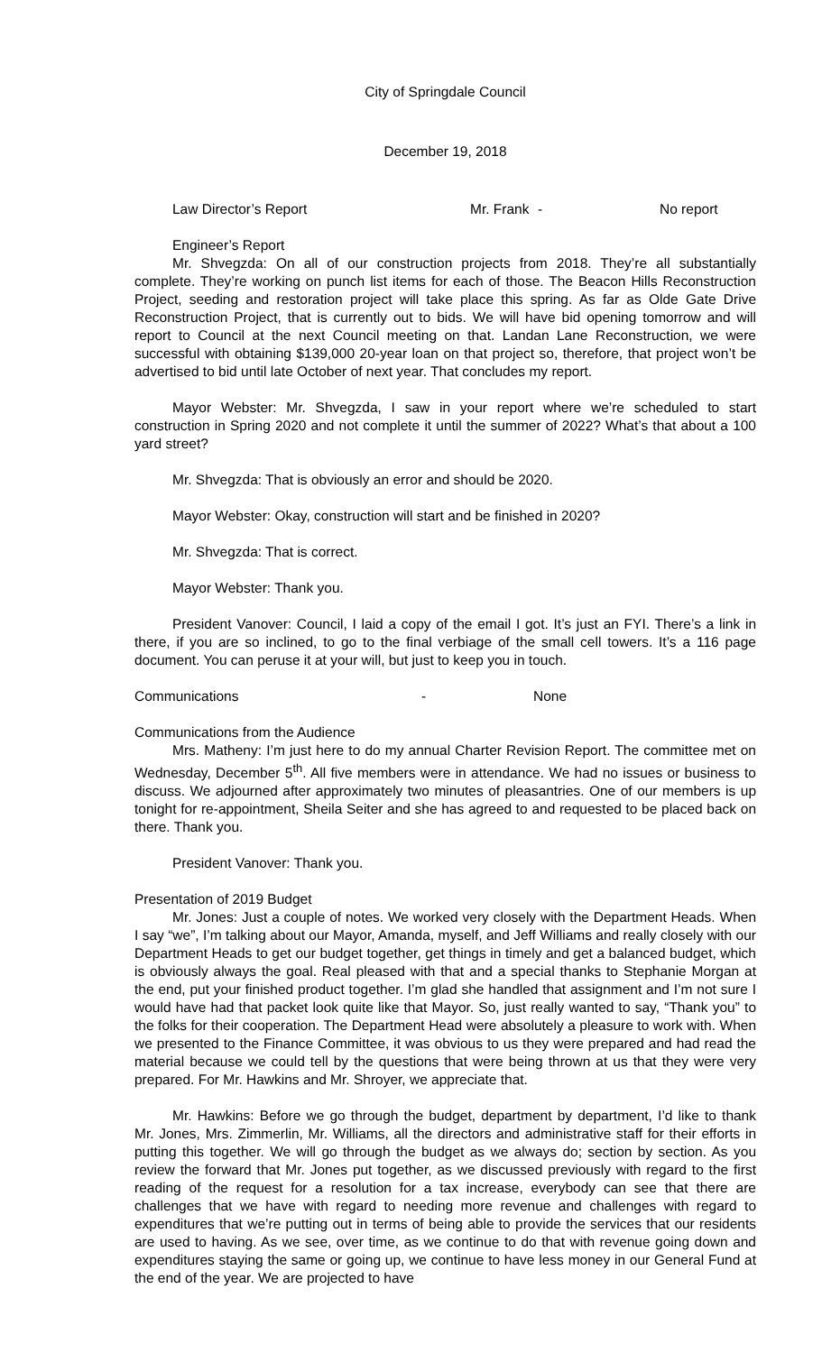City of Springdale Council
December 19, 2018
Law Director’s Report Mr. Frank - No report
Engineer’s Report
Mr. Shvegzda: On all of our construction projects from 2018. They’re all substantially complete. They’re working on punch list items for each of those. The Beacon Hills Reconstruction Project, seeding and restoration project will take place this spring. As far as Olde Gate Drive Reconstruction Project, that is currently out to bids. We will have bid opening tomorrow and will report to Council at the next Council meeting on that. Landan Lane Reconstruction, we were successful with obtaining $139,000 20-year loan on that project so, therefore, that project won’t be advertised to bid until late October of next year. That concludes my report.
Mayor Webster: Mr. Shvegzda, I saw in your report where we’re scheduled to start construction in Spring 2020 and not complete it until the summer of 2022? What’s that about a 100 yard street?
Mr. Shvegzda: That is obviously an error and should be 2020.
Mayor Webster: Okay, construction will start and be finished in 2020?
Mr. Shvegzda: That is correct.
Mayor Webster: Thank you.
President Vanover: Council, I laid a copy of the email I got. It’s just an FYI. There’s a link in there, if you are so inclined, to go to the final verbiage of the small cell towers. It’s a 116 page document. You can peruse it at your will, but just to keep you in touch.
Communications - None
Communications from the Audience
Mrs. Matheny: I’m just here to do my annual Charter Revision Report. The committee met on Wednesday, December 5<sup>th</sup>. All five members were in attendance. We had no issues or business to discuss. We adjourned after approximately two minutes of pleasantries. One of our members is up tonight for re-appointment, Sheila Seiter and she has agreed to and requested to be placed back on there. Thank you.
President Vanover: Thank you.
Presentation of 2019 Budget
Mr. Jones: Just a couple of notes. We worked very closely with the Department Heads. When I say “we”, I’m talking about our Mayor, Amanda, myself, and Jeff Williams and really closely with our Department Heads to get our budget together, get things in timely and get a balanced budget, which is obviously always the goal. Real pleased with that and a special thanks to Stephanie Morgan at the end, put your finished product together. I’m glad she handled that assignment and I’m not sure I would have had that packet look quite like that Mayor. So, just really wanted to say, “Thank you” to the folks for their cooperation. The Department Head were absolutely a pleasure to work with. When we presented to the Finance Committee, it was obvious to us they were prepared and had read the material because we could tell by the questions that were being thrown at us that they were very prepared. For Mr. Hawkins and Mr. Shroyer, we appreciate that.
Mr. Hawkins: Before we go through the budget, department by department, I’d like to thank Mr. Jones, Mrs. Zimmerlin, Mr. Williams, all the directors and administrative staff for their efforts in putting this together. We will go through the budget as we always do; section by section. As you review the forward that Mr. Jones put together, as we discussed previously with regard to the first reading of the request for a resolution for a tax increase, everybody can see that there are challenges that we have with regard to needing more revenue and challenges with regard to expenditures that we’re putting out in terms of being able to provide the services that our residents are used to having. As we see, over time, as we continue to do that with revenue going down and expenditures staying the same or going up, we continue to have less money in our General Fund at the end of the year. We are projected to have